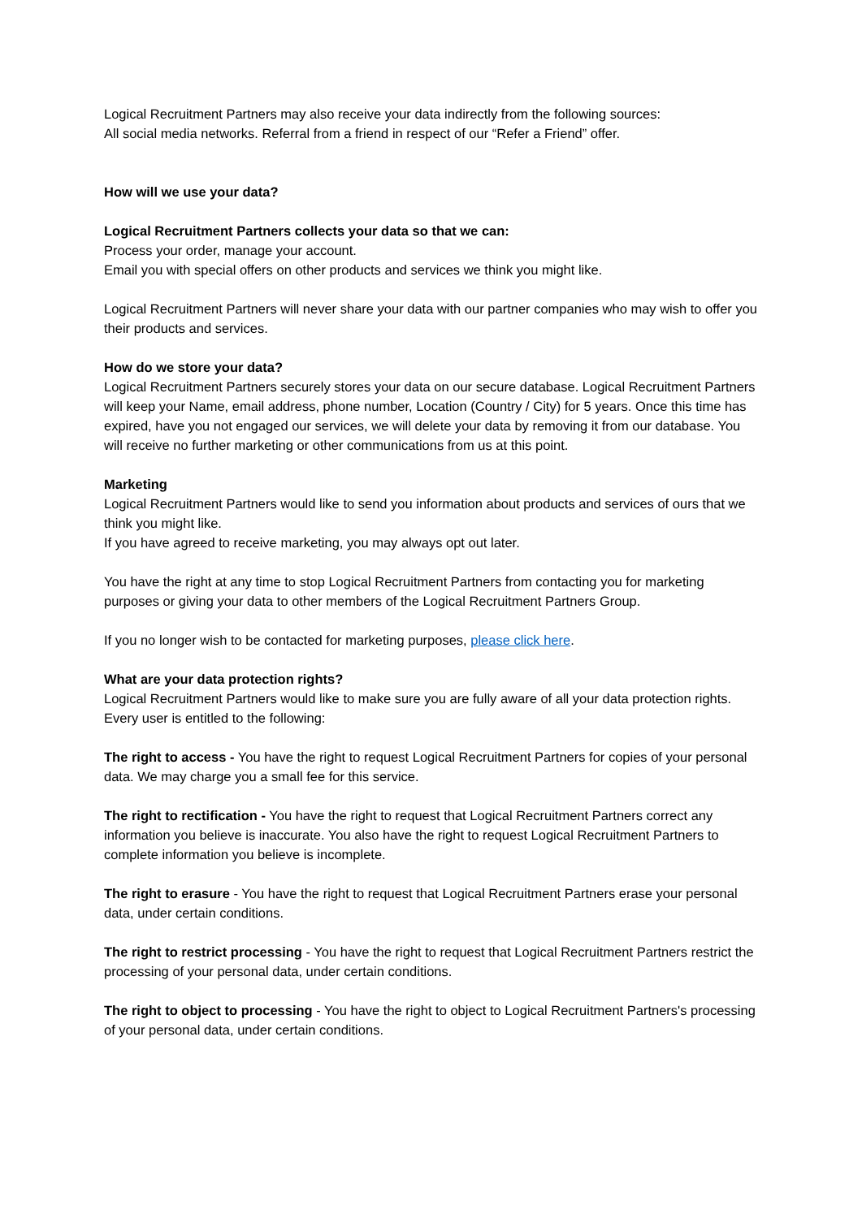Logical Recruitment Partners may also receive your data indirectly from the following sources:
All social media networks. Referral from a friend in respect of our “Refer a Friend” offer.
How will we use your data?
Logical Recruitment Partners collects your data so that we can:
Process your order, manage your account.
Email you with special offers on other products and services we think you might like.
Logical Recruitment Partners will never share your data with our partner companies who may wish to offer you their products and services.
How do we store your data?
Logical Recruitment Partners securely stores your data on our secure database. Logical Recruitment Partners will keep your Name, email address, phone number, Location (Country / City) for 5 years. Once this time has expired, have you not engaged our services, we will delete your data by removing it from our database. You will receive no further marketing or other communications from us at this point.
Marketing
Logical Recruitment Partners would like to send you information about products and services of ours that we think you might like.
If you have agreed to receive marketing, you may always opt out later.
You have the right at any time to stop Logical Recruitment Partners from contacting you for marketing purposes or giving your data to other members of the Logical Recruitment Partners Group.
If you no longer wish to be contacted for marketing purposes, please click here.
What are your data protection rights?
Logical Recruitment Partners would like to make sure you are fully aware of all your data protection rights. Every user is entitled to the following:
The right to access - You have the right to request Logical Recruitment Partners for copies of your personal data. We may charge you a small fee for this service.
The right to rectification - You have the right to request that Logical Recruitment Partners correct any information you believe is inaccurate. You also have the right to request Logical Recruitment Partners to complete information you believe is incomplete.
The right to erasure - You have the right to request that Logical Recruitment Partners erase your personal data, under certain conditions.
The right to restrict processing - You have the right to request that Logical Recruitment Partners restrict the processing of your personal data, under certain conditions.
The right to object to processing - You have the right to object to Logical Recruitment Partners's processing of your personal data, under certain conditions.